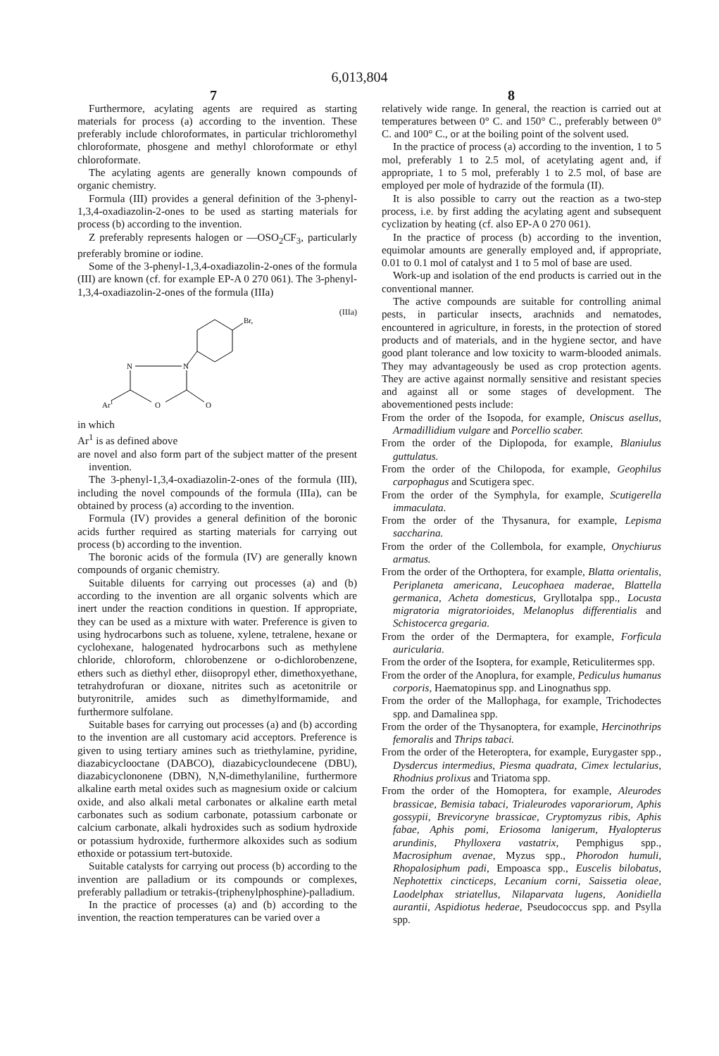6,013,804
7 8
Furthermore, acylating agents are required as starting materials for process (a) according to the invention. These preferably include chloroformates, in particular trichloromethyl chloroformate, phosgene and methyl chloroformate or ethyl chloroformate.
The acylating agents are generally known compounds of organic chemistry.
Formula (III) provides a general definition of the 3-phenyl-1,3,4-oxadiazolin-2-ones to be used as starting materials for process (b) according to the invention.
Z preferably represents halogen or —OSO<sub>2</sub>CF<sub>3</sub>, particularly preferably bromine or iodine.
Some of the 3-phenyl-1,3,4-oxadiazolin-2-ones of the formula (III) are known (cf. for example EP-A 0 270 061). The 3-phenyl-1,3,4-oxadiazolin-2-ones of the formula (IIIa)
(IIIa)
Br,
N
N
O
O
Ar1
in which
Ar<sup>1</sup> is as defined above
are novel and also form part of the subject matter of the present invention.
The 3-phenyl-1,3,4-oxadiazolin-2-ones of the formula (III), including the novel compounds of the formula (IIIa), can be obtained by process (a) according to the invention.
Formula (IV) provides a general definition of the boronic acids further required as starting materials for carrying out process (b) according to the invention.
The boronic acids of the formula (IV) are generally known compounds of organic chemistry.
Suitable diluents for carrying out processes (a) and (b) according to the invention are all organic solvents which are inert under the reaction conditions in question. If appropriate, they can be used as a mixture with water. Preference is given to using hydrocarbons such as toluene, xylene, tetralene, hexane or cyclohexane, halogenated hydrocarbons such as methylene chloride, chloroform, chlorobenzene or o-dichlorobenzene, ethers such as diethyl ether, diisopropyl ether, dimethoxyethane, tetrahydrofuran or dioxane, nitrites such as acetonitrile or butyronitrile, amides such as dimethylformamide, and furthermore sulfolane.
Suitable bases for carrying out processes (a) and (b) according to the invention are all customary acid acceptors. Preference is given to using tertiary amines such as triethylamine, pyridine, diazabicyclooctane (DABCO), diazabicycloundecene (DBU), diazabicyclononene (DBN), N,N-dimethylaniline, furthermore alkaline earth metal oxides such as magnesium oxide or calcium oxide, and also alkali metal carbonates or alkaline earth metal carbonates such as sodium carbonate, potassium carbonate or calcium carbonate, alkali hydroxides such as sodium hydroxide or potassium hydroxide, furthermore alkoxides such as sodium ethoxide or potassium tert-butoxide.
Suitable catalysts for carrying out process (b) according to the invention are palladium or its compounds or complexes, preferably palladium or tetrakis-(triphenylphosphine)-palladium.
In the practice of processes (a) and (b) according to the invention, the reaction temperatures can be varied over a
relatively wide range. In general, the reaction is carried out at temperatures between 0° C. and 150° C., preferably between 0° C. and 100° C., or at the boiling point of the solvent used.
In the practice of process (a) according to the invention, 1 to 5 mol, preferably 1 to 2.5 mol, of acetylating agent and, if appropriate, 1 to 5 mol, preferably 1 to 2.5 mol, of base are employed per mole of hydrazide of the formula (II).
It is also possible to carry out the reaction as a two-step process, i.e. by first adding the acylating agent and subsequent cyclization by heating (cf. also EP-A 0 270 061).
In the practice of process (b) according to the invention, equimolar amounts are generally employed and, if appropriate, 0.01 to 0.1 mol of catalyst and 1 to 5 mol of base are used.
Work-up and isolation of the end products is carried out in the conventional manner.
The active compounds are suitable for controlling animal pests, in particular insects, arachnids and nematodes, encountered in agriculture, in forests, in the protection of stored products and of materials, and in the hygiene sector, and have good plant tolerance and low toxicity to warm-blooded animals. They may advantageously be used as crop protection agents. They are active against normally sensitive and resistant species and against all or some stages of development. The abovementioned pests include:
From the order of the Isopoda, for example, Oniscus asellus, Armadillidium vulgare and Porcellio scaber.
From the order of the Diplopoda, for example, Blaniulus guttulatus.
From the order of the Chilopoda, for example, Geophilus carpophagus and Scutigera spec.
From the order of the Symphyla, for example, Scutigerella immaculata.
From the order of the Thysanura, for example, Lepisma saccharina.
From the order of the Collembola, for example, Onychiurus armatus.
From the order of the Orthoptera, for example, Blatta orientalis, Periplaneta americana, Leucophaea maderae, Blattella germanica, Acheta domesticus, Gryllotalpa spp., Locusta migratoria migratorioides, Melanoplus differentialis and Schistocerca gregaria.
From the order of the Dermaptera, for example, Forficula auricularia.
From the order of the Isoptera, for example, Reticulitermes spp.
From the order of the Anoplura, for example, Pediculus humanus corporis, Haematopinus spp. and Linognathus spp.
From the order of the Mallophaga, for example, Trichodectes spp. and Damalinea spp.
From the order of the Thysanoptera, for example, Hercinothrips femoralis and Thrips tabaci.
From the order of the Heteroptera, for example, Eurygaster spp., Dysdercus intermedius, Piesma quadrata, Cimex lectularius, Rhodnius prolixus and Triatoma spp.
From the order of the Homoptera, for example, Aleurodes brassicae, Bemisia tabaci, Trialeurodes vaporariorum, Aphis gossypii, Brevicoryne brassicae, Cryptomyzus ribis, Aphis fabae, Aphis pomi, Eriosoma lanigerum, Hyalopterus arundinis, Phylloxera vastatrix, Pemphigus spp., Macrosiphum avenae, Myzus spp., Phorodon humuli, Rhopalosiphum padi, Empoasca spp., Euscelis bilobatus, Nephotettix cincticeps, Lecanium corni, Saissetia oleae, Laodelphax striatellus, Nilaparvata lugens, Aonidiella aurantii, Aspidiotus hederae, Pseudococcus spp. and Psylla spp.